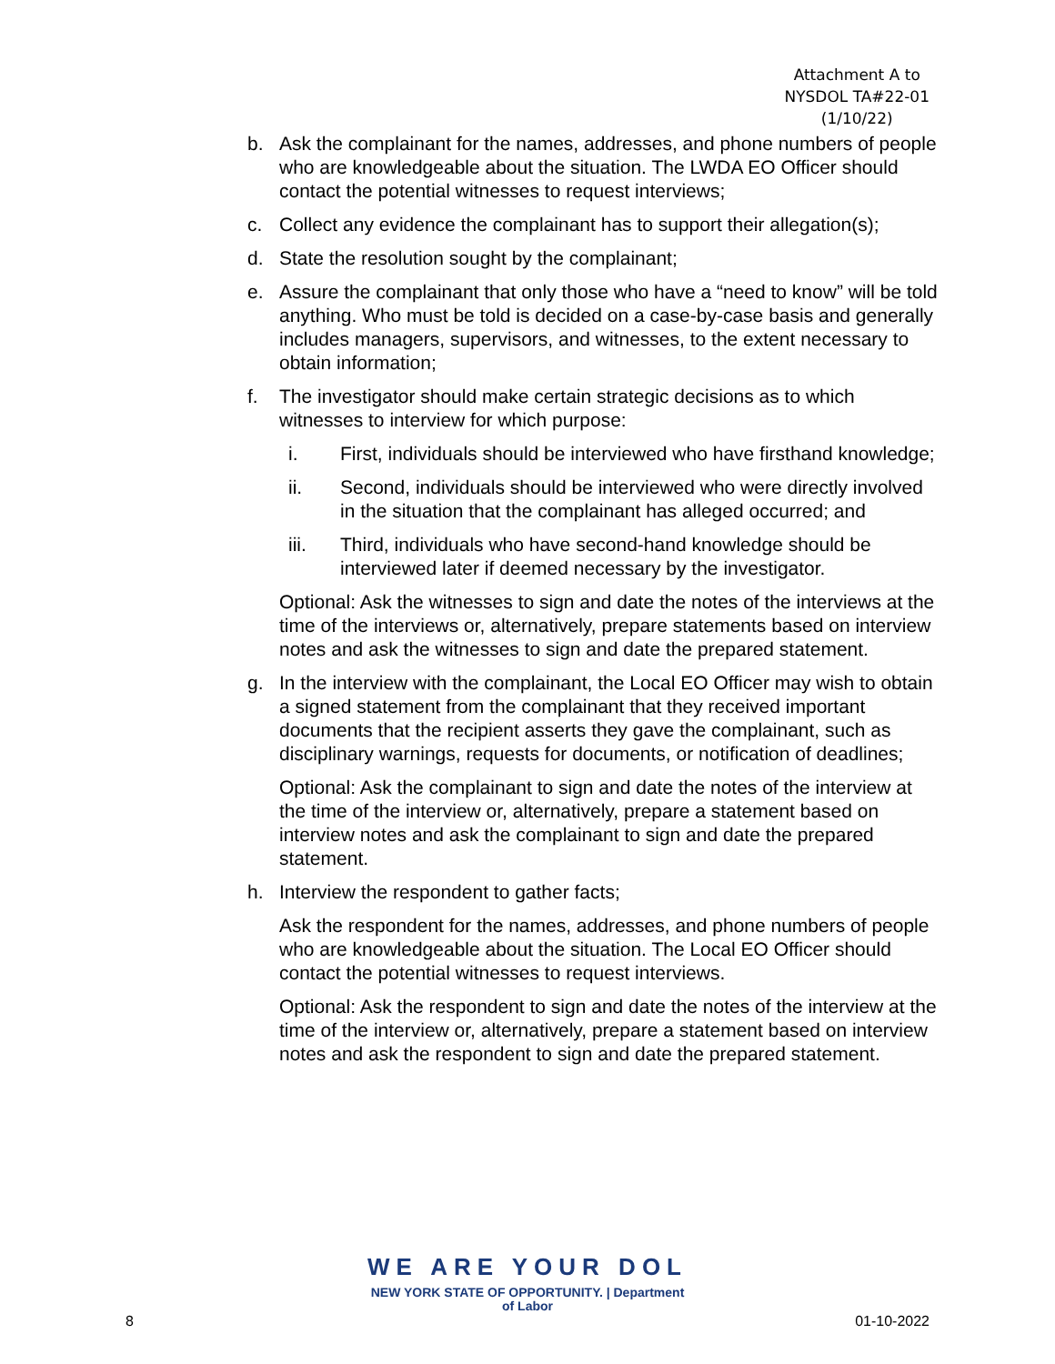Attachment A to
NYSDOL TA#22-01
(1/10/22)
b. Ask the complainant for the names, addresses, and phone numbers of people who are knowledgeable about the situation. The LWDA EO Officer should contact the potential witnesses to request interviews;
c. Collect any evidence the complainant has to support their allegation(s);
d. State the resolution sought by the complainant;
e. Assure the complainant that only those who have a “need to know” will be told anything. Who must be told is decided on a case-by-case basis and generally includes managers, supervisors, and witnesses, to the extent necessary to obtain information;
f. The investigator should make certain strategic decisions as to which witnesses to interview for which purpose:
i. First, individuals should be interviewed who have firsthand knowledge;
ii. Second, individuals should be interviewed who were directly involved in the situation that the complainant has alleged occurred; and
iii. Third, individuals who have second-hand knowledge should be interviewed later if deemed necessary by the investigator.
Optional: Ask the witnesses to sign and date the notes of the interviews at the time of the interviews or, alternatively, prepare statements based on interview notes and ask the witnesses to sign and date the prepared statement.
g. In the interview with the complainant, the Local EO Officer may wish to obtain a signed statement from the complainant that they received important documents that the recipient asserts they gave the complainant, such as disciplinary warnings, requests for documents, or notification of deadlines;
Optional: Ask the complainant to sign and date the notes of the interview at the time of the interview or, alternatively, prepare a statement based on interview notes and ask the complainant to sign and date the prepared statement.
h. Interview the respondent to gather facts;
Ask the respondent for the names, addresses, and phone numbers of people who are knowledgeable about the situation. The Local EO Officer should contact the potential witnesses to request interviews.
Optional: Ask the respondent to sign and date the notes of the interview at the time of the interview or, alternatively, prepare a statement based on interview notes and ask the respondent to sign and date the prepared statement.
WE ARE YOUR DOL
NEW YORK STATE OF OPPORTUNITY. | Department
of Labor
8 01-10-2022